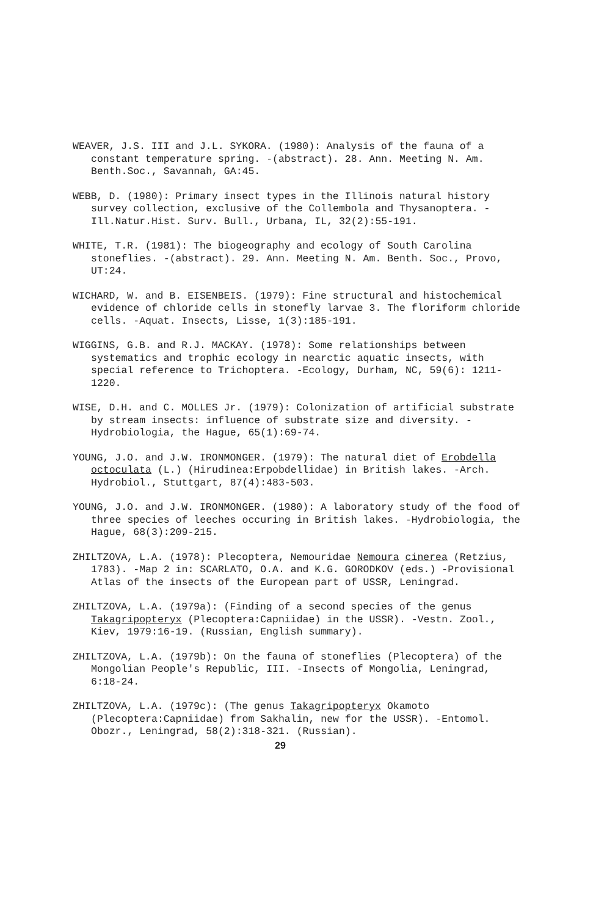WEAVER, J.S. III and J.L. SYKORA. (1980): Analysis of the fauna of a constant temperature spring. -(abstract). 28. Ann. Meeting N. Am. Benth.Soc., Savannah, GA:45.
WEBB, D. (1980): Primary insect types in the Illinois natural history survey collection, exclusive of the Collembola and Thysanoptera. -Ill.Natur.Hist. Surv. Bull., Urbana, IL, 32(2):55-191.
WHITE, T.R. (1981): The biogeography and ecology of South Carolina stoneflies. -(abstract). 29. Ann. Meeting N. Am. Benth. Soc., Provo, UT:24.
WICHARD, W. and B. EISENBEIS. (1979): Fine structural and histochemical evidence of chloride cells in stonefly larvae 3. The floriform chloride cells. -Aquat. Insects, Lisse, 1(3):185-191.
WIGGINS, G.B. and R.J. MACKAY. (1978): Some relationships between systematics and trophic ecology in nearctic aquatic insects, with special reference to Trichoptera. -Ecology, Durham, NC, 59(6): 1211-1220.
WISE, D.H. and C. MOLLES Jr. (1979): Colonization of artificial substrate by stream insects: influence of substrate size and diversity. -Hydrobiologia, the Hague, 65(1):69-74.
YOUNG, J.O. and J.W. IRONMONGER. (1979): The natural diet of Erobdella octoculata (L.) (Hirudinea:Erpobdellidae) in British lakes. -Arch. Hydrobiol., Stuttgart, 87(4):483-503.
YOUNG, J.O. and J.W. IRONMONGER. (1980): A laboratory study of the food of three species of leeches occuring in British lakes. -Hydrobiologia, the Hague, 68(3):209-215.
ZHILTZOVA, L.A. (1978): Plecoptera, Nemouridae Nemoura cinerea (Retzius, 1783). -Map 2 in: SCARLATO, O.A. and K.G. GORODKOV (eds.) -Provisional Atlas of the insects of the European part of USSR, Leningrad.
ZHILTZOVA, L.A. (1979a): (Finding of a second species of the genus Takagripopteryx (Plecoptera:Capniidae) in the USSR). -Vestn. Zool., Kiev, 1979:16-19. (Russian, English summary).
ZHILTZOVA, L.A. (1979b): On the fauna of stoneflies (Plecoptera) of the Mongolian People's Republic, III. -Insects of Mongolia, Leningrad, 6:18-24.
ZHILTZOVA, L.A. (1979c): (The genus Takagripopteryx Okamoto (Plecoptera:Capniidae) from Sakhalin, new for the USSR). -Entomol. Obozr., Leningrad, 58(2):318-321. (Russian).
29